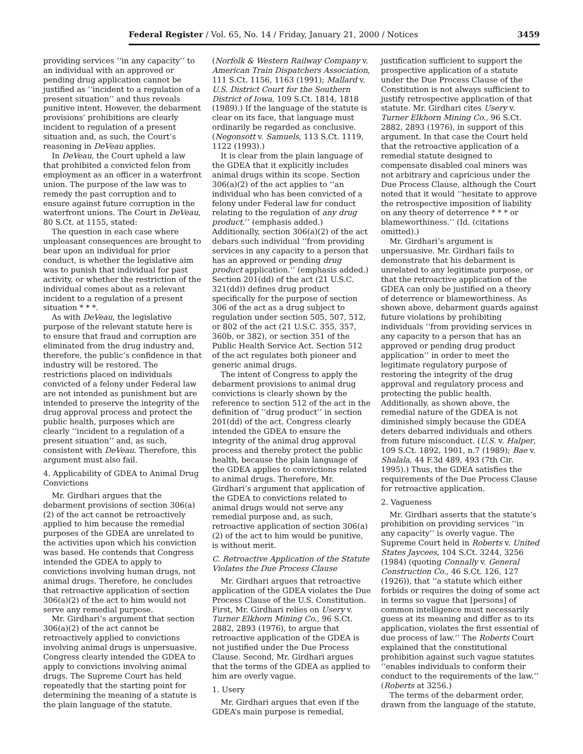Federal Register / Vol. 65, No. 14 / Friday, January 21, 2000 / Notices 3459
providing services ‘‘in any capacity’’ to an individual with an approved or pending drug application cannot be justified as ‘‘incident to a regulation of a present situation’’ and thus reveals punitive intent. However, the debarment provisions’ prohibitions are clearly incident to regulation of a present situation and, as such, the Court’s reasoning in DeVeau applies.
In DeVeau, the Court upheld a law that prohibited a convicted felon from employment as an officer in a waterfront union. The purpose of the law was to remedy the past corruption and to ensure against future corruption in the waterfront unions. The Court in DeVeau, 80 S.Ct. at 1155, stated:
The question in each case where unpleasant consequences are brought to bear upon an individual for prior conduct, is whether the legislative aim was to punish that individual for past activity, or whether the restriction of the individual comes about as a relevant incident to a regulation of a present situation * * *.
As with DeVeau, the legislative purpose of the relevant statute here is to ensure that fraud and corruption are eliminated from the drug industry and, therefore, the public’s confidence in that industry will be restored. The restrictions placed on individuals convicted of a felony under Federal law are not intended as punishment but are intended to preserve the integrity of the drug approval process and protect the public health, purposes which are clearly ‘‘incident to a regulation of a present situation’’ and, as such, consistent with DeVeau. Therefore, this argument must also fail.
4. Applicability of GDEA to Animal Drug Convictions
Mr. Girdhari argues that the debarment provisions of section 306(a)(2) of the act cannot be retroactively applied to him because the remedial purposes of the GDEA are unrelated to the activities upon which his conviction was based. He contends that Congress intended the GDEA to apply to convictions involving human drugs, not animal drugs. Therefore, he concludes that retroactive application of section 306(a)(2) of the act to him would not serve any remedial purpose.
Mr. Girdhari’s argument that section 306(a)(2) of the act cannot be retroactively applied to convictions involving animal drugs is unpersuasive. Congress clearly intended the GDEA to apply to convictions involving animal drugs. The Supreme Court has held repeatedly that the starting point for determining the meaning of a statute is the plain language of the statute.
(Norfolk & Western Railway Company v. American Train Dispatchers Association, 111 S.Ct. 1156, 1163 (1991); Mallard v. U.S. District Court for the Southern District of Iowa, 109 S.Ct. 1814, 1818 (1989).) If the language of the statute is clear on its face, that language must ordinarily be regarded as conclusive. (Negonsott v. Samuels, 113 S.Ct. 1119, 1122 (1993).)
It is clear from the plain language of the GDEA that it explicitly includes animal drugs within its scope. Section 306(a)(2) of the act applies to ‘‘an individual who has been convicted of a felony under Federal law for conduct relating to the regulation of any drug product.’’ (emphasis added.) Additionally, section 306(a)(2) of the act debars such individual ‘‘from providing services in any capacity to a person that has an approved or pending drug product application.’’ (emphasis added.) Section 201(dd) of the act (21 U.S.C. 321(dd)) defines drug product specifically for the purpose of section 306 of the act as a drug subject to regulation under section 505, 507, 512, or 802 of the act (21 U.S.C. 355, 357, 360b, or 382), or section 351 of the Public Health Service Act. Section 512 of the act regulates both pioneer and generic animal drugs.
The intent of Congress to apply the debarment provisions to animal drug convictions is clearly shown by the reference to section 512 of the act in the definition of ‘‘drug product’’ in section 201(dd) of the act. Congress clearly intended the GDEA to ensure the integrity of the animal drug approval process and thereby protect the public health, because the plain language of the GDEA applies to convictions related to animal drugs. Therefore, Mr. Girdhari’s argument that application of the GDEA to convictions related to animal drugs would not serve any remedial purpose and, as such, retroactive application of section 306(a)(2) of the act to him would be punitive, is without merit.
C. Retroactive Application of the Statute Violates the Due Process Clause
Mr. Girdhari argues that retroactive application of the GDEA violates the Due Process Clause of the U.S. Constitution. First, Mr. Girdhari relies on Usery v. Turner Elkhorn Mining Co., 96 S.Ct. 2882, 2893 (1976), to argue that retroactive application of the GDEA is not justified under the Due Process Clause. Second, Mr. Girdhari argues that the terms of the GDEA as applied to him are overly vague.
1. Usery
Mr. Girdhari argues that even if the GDEA’s main purpose is remedial,
justification sufficient to support the prospective application of a statute under the Due Process Clause of the Constitution is not always sufficient to justify retrospective application of that statute. Mr. Girdhari cites Usery v. Turner Elkhorn Mining Co., 96 S.Ct. 2882, 2893 (1976), in support of this argument. In that case the Court held that the retroactive application of a remedial statute designed to compensate disabled coal miners was not arbitrary and capricious under the Due Process Clause, although the Court noted that it would ‘‘hesitate to approve the retrospective imposition of liability on any theory of deterrence * * * or blameworthiness.’’ (Id. (citations omitted).)
Mr. Girdhari’s argument is unpersuasive. Mr. Girdhari fails to demonstrate that his debarment is unrelated to any legitimate purpose, or that the retroactive application of the GDEA can only be justified on a theory of deterrence or blameworthiness. As shown above, debarment guards against future violations by prohibiting individuals ‘‘from providing services in any capacity to a person that has an approved or pending drug product application’’ in order to meet the legitimate regulatory purpose of restoring the integrity of the drug approval and regulatory process and protecting the public health. Additionally, as shown above, the remedial nature of the GDEA is not diminished simply because the GDEA deters debarred individuals and others from future misconduct. (U.S. v. Halper, 109 S.Ct. 1892, 1901, n.7 (1989); Bae v. Shalala, 44 F.3d 489, 493 (7th Cir. 1995).) Thus, the GDEA satisfies the requirements of the Due Process Clause for retroactive application.
2. Vagueness
Mr. Girdhari asserts that the statute’s prohibition on providing services ‘‘in any capacity’’ is overly vague. The Supreme Court held in Roberts v. United States Jaycees, 104 S.Ct. 3244, 3256 (1984) (quoting Connally v. General Construction Co., 46 S.Ct. 126, 127 (1926)), that ‘‘a statute which either forbids or requires the doing of some act in terms so vague that [persons] of common intelligence must necessarily guess at its meaning and differ as to its application, violates the first essential of due process of law.’’ The Roberts Court explained that the constitutional prohibition against such vague statutes ‘‘enables individuals to conform their conduct to the requirements of the law.’’ (Roberts at 3256.)
The terms of the debarment order, drawn from the language of the statute,